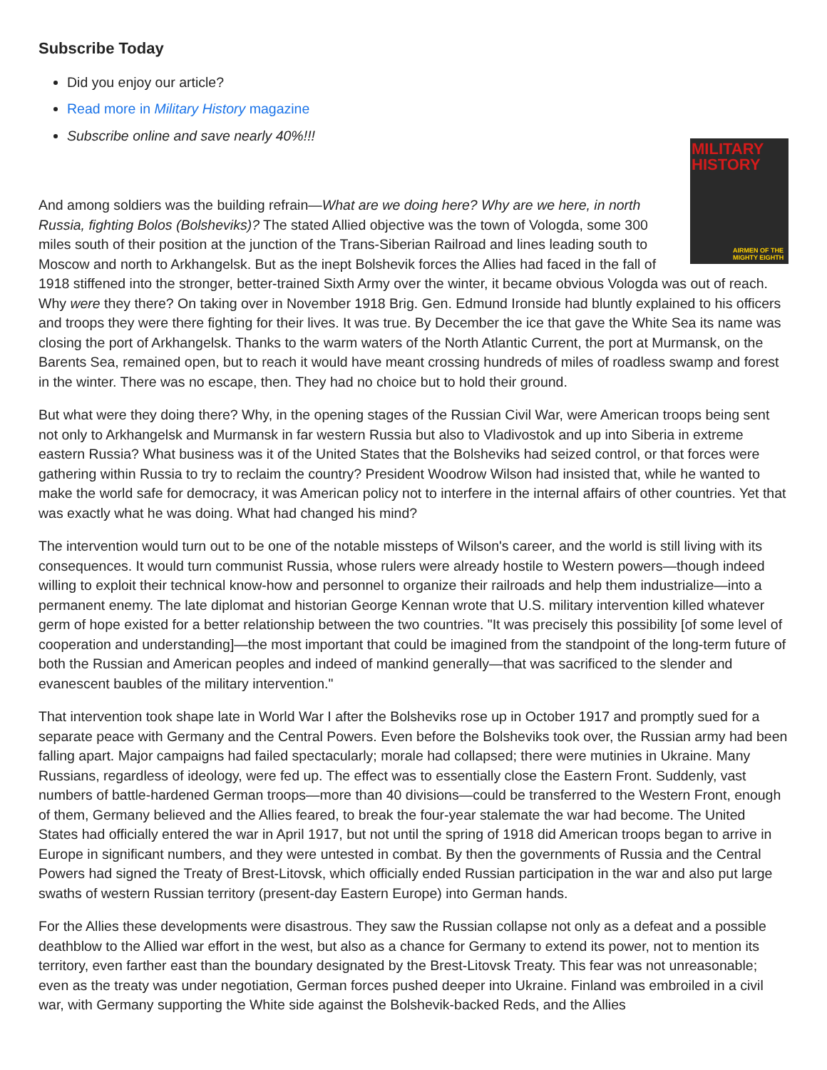Subscribe Today
Did you enjoy our article?
Read more in Military History magazine
Subscribe online and save nearly 40%!!!
MILITARY HISTORY
AIRMEN OF THE MIGHTY EIGHTH
And among soldiers was the building refrain—What are we doing here? Why are we here, in north Russia, fighting Bolos (Bolsheviks)? The stated Allied objective was the town of Vologda, some 300 miles south of their position at the junction of the Trans-Siberian Railroad and lines leading south to Moscow and north to Arkhangelsk. But as the inept Bolshevik forces the Allies had faced in the fall of 1918 stiffened into the stronger, better-trained Sixth Army over the winter, it became obvious Vologda was out of reach. Why were they there? On taking over in November 1918 Brig. Gen. Edmund Ironside had bluntly explained to his officers and troops they were there fighting for their lives. It was true. By December the ice that gave the White Sea its name was closing the port of Arkhangelsk. Thanks to the warm waters of the North Atlantic Current, the port at Murmansk, on the Barents Sea, remained open, but to reach it would have meant crossing hundreds of miles of roadless swamp and forest in the winter. There was no escape, then. They had no choice but to hold their ground.
But what were they doing there? Why, in the opening stages of the Russian Civil War, were American troops being sent not only to Arkhangelsk and Murmansk in far western Russia but also to Vladivostok and up into Siberia in extreme eastern Russia? What business was it of the United States that the Bolsheviks had seized control, or that forces were gathering within Russia to try to reclaim the country? President Woodrow Wilson had insisted that, while he wanted to make the world safe for democracy, it was American policy not to interfere in the internal affairs of other countries. Yet that was exactly what he was doing. What had changed his mind?
The intervention would turn out to be one of the notable missteps of Wilson's career, and the world is still living with its consequences. It would turn communist Russia, whose rulers were already hostile to Western powers—though indeed willing to exploit their technical know-how and personnel to organize their railroads and help them industrialize—into a permanent enemy. The late diplomat and historian George Kennan wrote that U.S. military intervention killed whatever germ of hope existed for a better relationship between the two countries. "It was precisely this possibility [of some level of cooperation and understanding]—the most important that could be imagined from the standpoint of the long-term future of both the Russian and American peoples and indeed of mankind generally—that was sacrificed to the slender and evanescent baubles of the military intervention."
That intervention took shape late in World War I after the Bolsheviks rose up in October 1917 and promptly sued for a separate peace with Germany and the Central Powers. Even before the Bolsheviks took over, the Russian army had been falling apart. Major campaigns had failed spectacularly; morale had collapsed; there were mutinies in Ukraine. Many Russians, regardless of ideology, were fed up. The effect was to essentially close the Eastern Front. Suddenly, vast numbers of battle-hardened German troops—more than 40 divisions—could be transferred to the Western Front, enough of them, Germany believed and the Allies feared, to break the four-year stalemate the war had become. The United States had officially entered the war in April 1917, but not until the spring of 1918 did American troops began to arrive in Europe in significant numbers, and they were untested in combat. By then the governments of Russia and the Central Powers had signed the Treaty of Brest-Litovsk, which officially ended Russian participation in the war and also put large swaths of western Russian territory (present-day Eastern Europe) into German hands.
For the Allies these developments were disastrous. They saw the Russian collapse not only as a defeat and a possible deathblow to the Allied war effort in the west, but also as a chance for Germany to extend its power, not to mention its territory, even farther east than the boundary designated by the Brest-Litovsk Treaty. This fear was not unreasonable; even as the treaty was under negotiation, German forces pushed deeper into Ukraine. Finland was embroiled in a civil war, with Germany supporting the White side against the Bolshevik-backed Reds, and the Allies